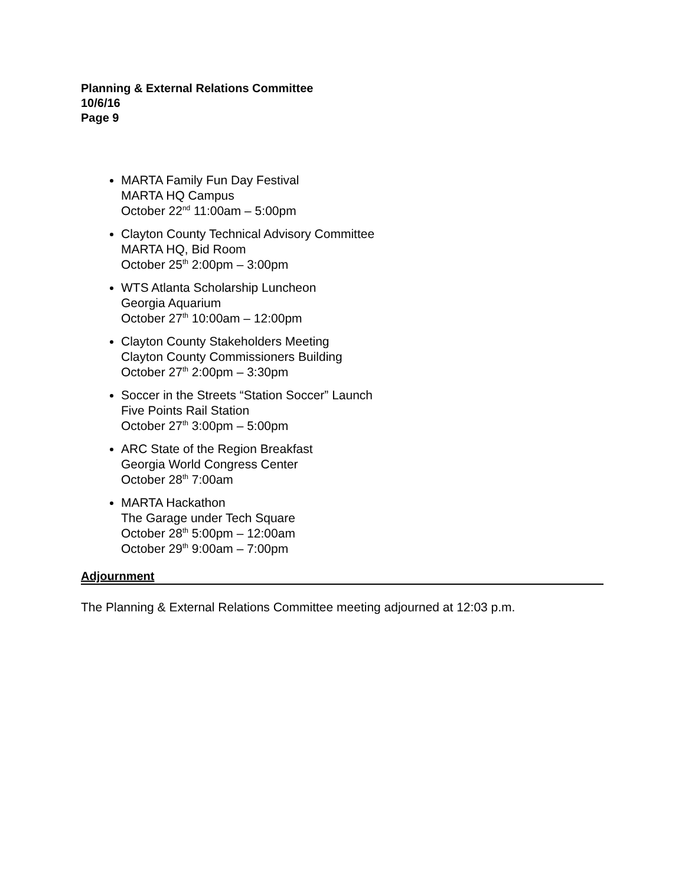Planning & External Relations Committee
10/6/16
Page 9
MARTA Family Fun Day Festival
MARTA HQ Campus
October 22<sup>nd</sup> 11:00am – 5:00pm
Clayton County Technical Advisory Committee
MARTA HQ, Bid Room
October 25<sup>th</sup> 2:00pm – 3:00pm
WTS Atlanta Scholarship Luncheon
Georgia Aquarium
October 27<sup>th</sup> 10:00am – 12:00pm
Clayton County Stakeholders Meeting
Clayton County Commissioners Building
October 27<sup>th</sup> 2:00pm – 3:30pm
Soccer in the Streets “Station Soccer” Launch
Five Points Rail Station
October 27<sup>th</sup> 3:00pm – 5:00pm
ARC State of the Region Breakfast
Georgia World Congress Center
October 28<sup>th</sup> 7:00am
MARTA Hackathon
The Garage under Tech Square
October 28<sup>th</sup> 5:00pm – 12:00am
October 29<sup>th</sup> 9:00am – 7:00pm
Adjournment
The Planning & External Relations Committee meeting adjourned at 12:03 p.m.